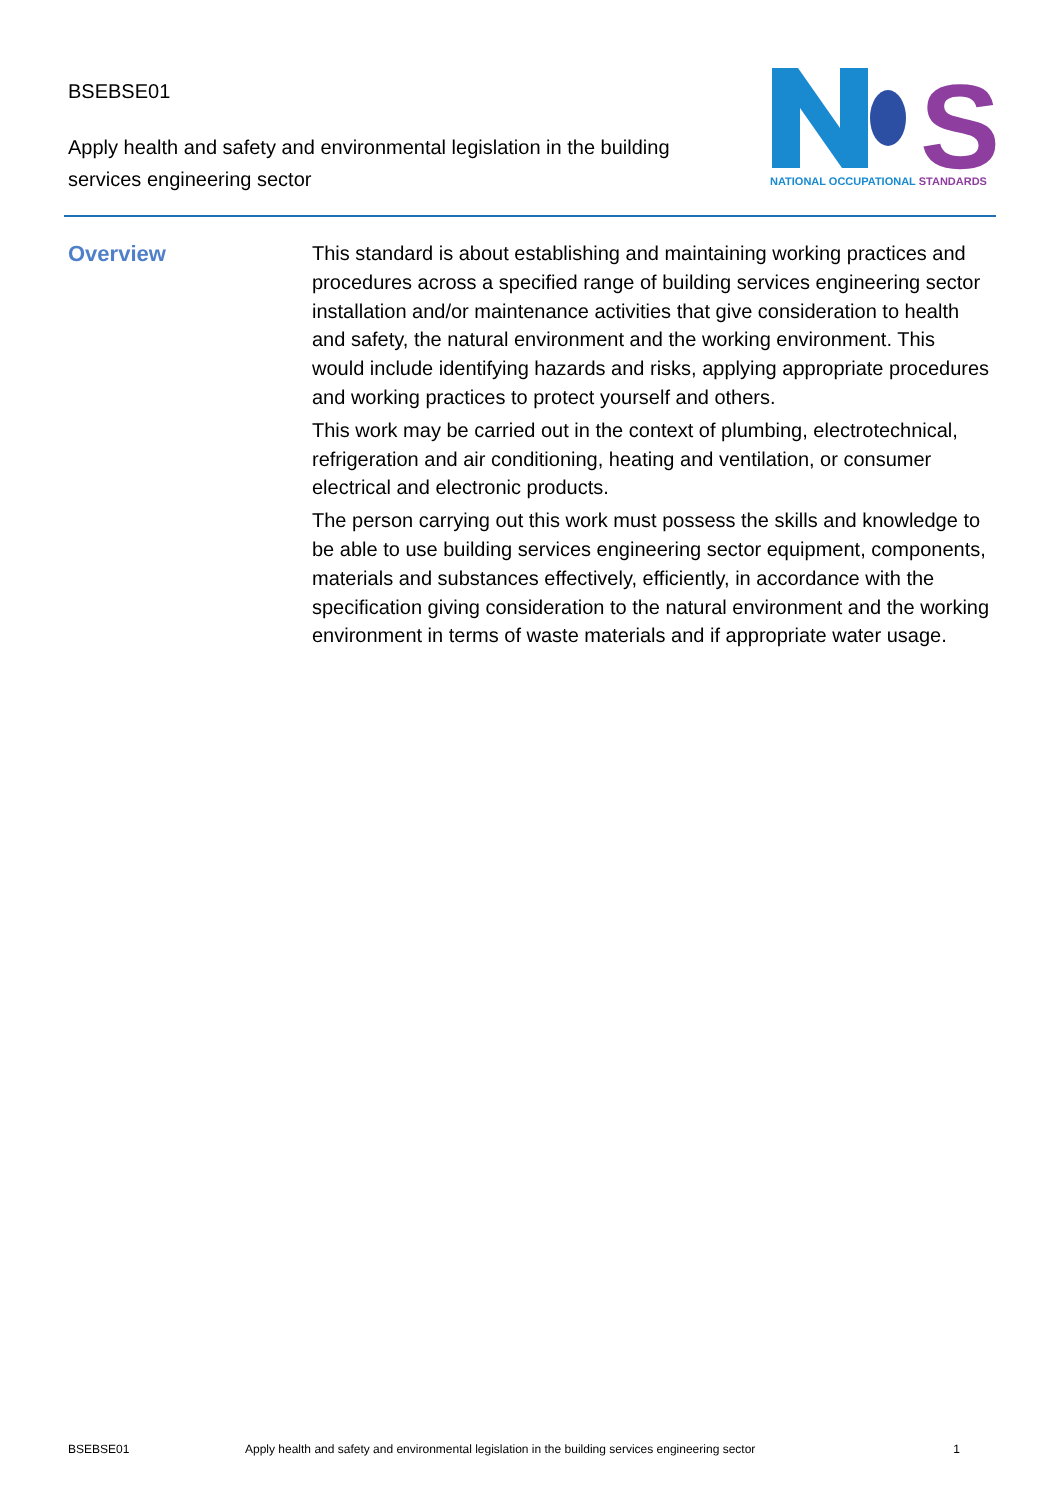BSEBSE01
Apply health and safety and environmental legislation in the building services engineering sector
S
NATIONAL OCCUPATIONAL STANDARDS
Overview
This standard is about establishing and maintaining working practices and procedures across a specified range of building services engineering sector installation and/or maintenance activities that give consideration to health and safety, the natural environment and the working environment. This would include identifying hazards and risks, applying appropriate procedures and working practices to protect yourself and others.
This work may be carried out in the context of plumbing, electrotechnical, refrigeration and air conditioning, heating and ventilation, or consumer electrical and electronic products.
The person carrying out this work must possess the skills and knowledge to be able to use building services engineering sector equipment, components, materials and substances effectively, efficiently, in accordance with the specification giving consideration to the natural environment and the working environment in terms of waste materials and if appropriate water usage.
BSEBSE01 Apply health and safety and environmental legislation in the building services engineering sector 1